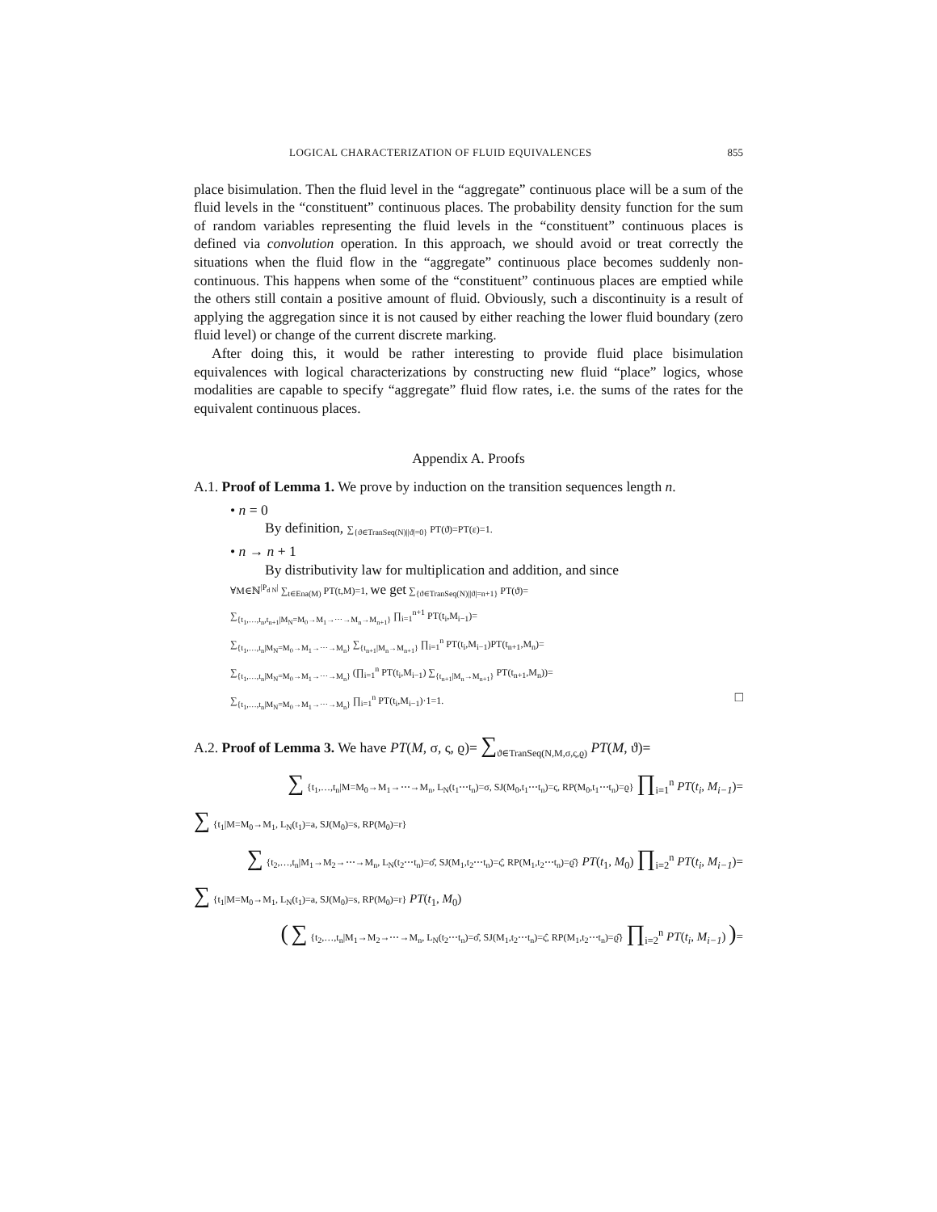LOGICAL CHARACTERIZATION OF FLUID EQUIVALENCES 855
place bisimulation. Then the fluid level in the “aggregate” continuous place will be a sum of the fluid levels in the “constituent” continuous places. The probability density function for the sum of random variables representing the fluid levels in the “constituent” continuous places is defined via convolution operation. In this approach, we should avoid or treat correctly the situations when the fluid flow in the “aggregate” continuous place becomes suddenly non-continuous. This happens when some of the “constituent” continuous places are emptied while the others still contain a positive amount of fluid. Obviously, such a discontinuity is a result of applying the aggregation since it is not caused by either reaching the lower fluid boundary (zero fluid level) or change of the current discrete marking.
After doing this, it would be rather interesting to provide fluid place bisimulation equivalences with logical characterizations by constructing new fluid “place” logics, whose modalities are capable to specify “aggregate” fluid flow rates, i.e. the sums of the rates for the equivalent continuous places.
Appendix A. Proofs
A.1. Proof of Lemma 1. We prove by induction on the transition sequences length n.
• n = 0
By definition, ∑<sub>{ϑ∈TranSeq(N)||ϑ|=0}</sub> PT(ϑ)=PT(ε)=1.
• n → n + 1
By distributivity law for multiplication and addition, and since
∀M∈ℕ<sup>|P<sub>d N</sub>|</sup> ∑<sub>t∈Ena(M)</sub> PT(t,M)=1, we get ∑<sub>{ϑ∈TranSeq(N)||ϑ|=n+1}</sub> PT(ϑ)=
∑<sub>{t<sub>1</sub>,…,t<sub>n</sub>,t<sub>n+1</sub>|M<sub>N</sub>=M<sub>0</sub>→M<sub>1</sub>→⋯→M<sub>n</sub>→M<sub>n+1</sub>}</sub> ∏<sub>i=1</sub><sup>n+1</sup> PT(t<sub>i</sub>,M<sub>i−1</sub>)=
∑<sub>{t<sub>1</sub>,…,t<sub>n</sub>|M<sub>N</sub>=M<sub>0</sub>→M<sub>1</sub>→⋯→M<sub>n</sub>}</sub> ∑<sub>{t<sub>n+1</sub>|M<sub>n</sub>→M<sub>n+1</sub>}</sub> ∏<sub>i=1</sub><sup>n</sup> PT(t<sub>i</sub>,M<sub>i−1</sub>)PT(t<sub>n+1</sub>,M<sub>n</sub>)=
∑<sub>{t<sub>1</sub>,…,t<sub>n</sub>|M<sub>N</sub>=M<sub>0</sub>→M<sub>1</sub>→⋯→M<sub>n</sub>}</sub> (∏<sub>i=1</sub><sup>n</sup> PT(t<sub>i</sub>,M<sub>i−1</sub>) ∑<sub>{t<sub>n+1</sub>|M<sub>n</sub>→M<sub>n+1</sub>}</sub> PT(t<sub>n+1</sub>,M<sub>n</sub>))=
∑<sub>{t<sub>1</sub>,…,t<sub>n</sub>|M<sub>N</sub>=M<sub>0</sub>→M<sub>1</sub>→⋯→M<sub>n</sub>}</sub> ∏<sub>i=1</sub><sup>n</sup> PT(t<sub>i</sub>,M<sub>i−1</sub>)·1=1. □
A.2. Proof of Lemma 3. We have PT(M, σ, ς, ϱ)= ∑<sub>ϑ∈TranSeq(N,M,σ,ς,ϱ)</sub> PT(M, ϑ)=
∑ {t<sub>1</sub>,…,t<sub>n</sub>|M=M<sub>0</sub>→M<sub>1</sub>→⋯→M<sub>n</sub>, L<sub>N</sub>(t<sub>1</sub>⋯t<sub>n</sub>)=σ, SJ(M<sub>0</sub>,t<sub>1</sub>⋯t<sub>n</sub>)=ς, RP(M<sub>0</sub>,t<sub>1</sub>⋯t<sub>n</sub>)=ϱ} ∏<sub>i=1</sub><sup>n</sup> PT(t<sub>i</sub>, M<sub>i−1</sub>)=
∑ {t<sub>1</sub>|M=M<sub>0</sub>→M<sub>1</sub>, L<sub>N</sub>(t<sub>1</sub>)=a, SJ(M<sub>0</sub>)=s, RP(M<sub>0</sub>)=r}
∑ {t<sub>2</sub>,…,t<sub>n</sub>|M<sub>1</sub>→M<sub>2</sub>→⋯→M<sub>n</sub>, L<sub>N</sub>(t<sub>2</sub>⋯t<sub>n</sub>)=σ̂, SJ(M<sub>1</sub>,t<sub>2</sub>⋯t<sub>n</sub>)=ς̂, RP(M<sub>1</sub>,t<sub>2</sub>⋯t<sub>n</sub>)=ϱ̂} PT(t<sub>1</sub>, M<sub>0</sub>) ∏<sub>i=2</sub><sup>n</sup> PT(t<sub>i</sub>, M<sub>i−1</sub>)=
∑ {t<sub>1</sub>|M=M<sub>0</sub>→M<sub>1</sub>, L<sub>N</sub>(t<sub>1</sub>)=a, SJ(M<sub>0</sub>)=s, RP(M<sub>0</sub>)=r} PT(t<sub>1</sub>, M<sub>0</sub>)
( ∑ {t<sub>2</sub>,…,t<sub>n</sub>|M<sub>1</sub>→M<sub>2</sub>→⋯→M<sub>n</sub>, L<sub>N</sub>(t<sub>2</sub>⋯t<sub>n</sub>)=σ̂, SJ(M<sub>1</sub>,t<sub>2</sub>⋯t<sub>n</sub>)=ς̂, RP(M<sub>1</sub>,t<sub>2</sub>⋯t<sub>n</sub>)=ϱ̂} ∏<sub>i=2</sub><sup>n</sup> PT(t<sub>i</sub>, M<sub>i−1</sub>) )=